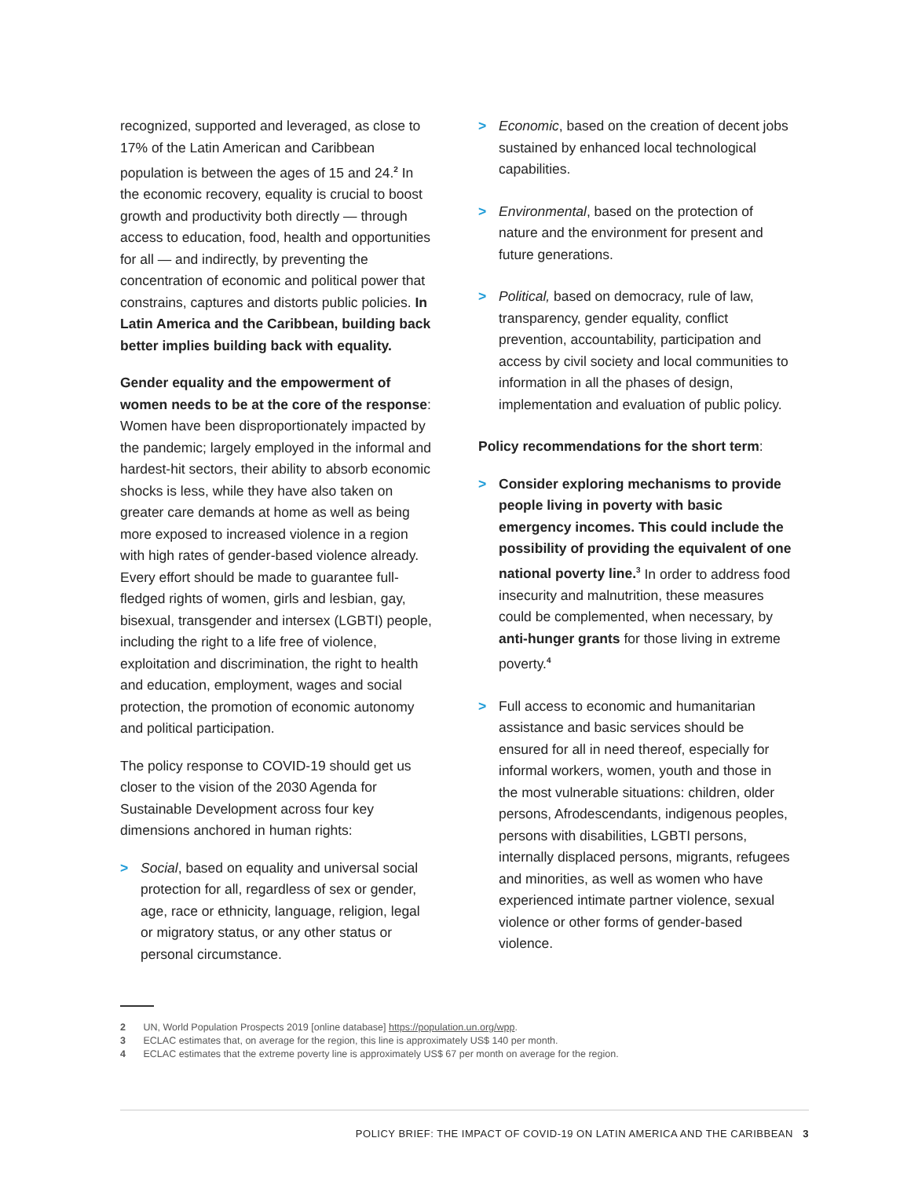recognized, supported and leveraged, as close to 17% of the Latin American and Caribbean population is between the ages of 15 and 24.<sup>2</sup> In the economic recovery, equality is crucial to boost growth and productivity both directly — through access to education, food, health and opportunities for all — and indirectly, by preventing the concentration of economic and political power that constrains, captures and distorts public policies. In Latin America and the Caribbean, building back better implies building back with equality.
Gender equality and the empowerment of women needs to be at the core of the response: Women have been disproportionately impacted by the pandemic; largely employed in the informal and hardest-hit sectors, their ability to absorb economic shocks is less, while they have also taken on greater care demands at home as well as being more exposed to increased violence in a region with high rates of gender-based violence already. Every effort should be made to guarantee full-fledged rights of women, girls and lesbian, gay, bisexual, transgender and intersex (LGBTI) people, including the right to a life free of violence, exploitation and discrimination, the right to health and education, employment, wages and social protection, the promotion of economic autonomy and political participation.
The policy response to COVID-19 should get us closer to the vision of the 2030 Agenda for Sustainable Development across four key dimensions anchored in human rights:
> Social, based on equality and universal social protection for all, regardless of sex or gender, age, race or ethnicity, language, religion, legal or migratory status, or any other status or personal circumstance.
> Economic, based on the creation of decent jobs sustained by enhanced local technological capabilities.
> Environmental, based on the protection of nature and the environment for present and future generations.
> Political, based on democracy, rule of law, transparency, gender equality, conflict prevention, accountability, participation and access by civil society and local communities to information in all the phases of design, implementation and evaluation of public policy.
Policy recommendations for the short term:
> Consider exploring mechanisms to provide people living in poverty with basic emergency incomes. This could include the possibility of providing the equivalent of one national poverty line.<sup>3</sup> In order to address food insecurity and malnutrition, these measures could be complemented, when necessary, by anti-hunger grants for those living in extreme poverty.<sup>4</sup>
> Full access to economic and humanitarian assistance and basic services should be ensured for all in need thereof, especially for informal workers, women, youth and those in the most vulnerable situations: children, older persons, Afrodescendants, indigenous peoples, persons with disabilities, LGBTI persons, internally displaced persons, migrants, refugees and minorities, as well as women who have experienced intimate partner violence, sexual violence or other forms of gender-based violence.
2 UN, World Population Prospects 2019 [online database] https://population.un.org/wpp.
3 ECLAC estimates that, on average for the region, this line is approximately US$ 140 per month.
4 ECLAC estimates that the extreme poverty line is approximately US$ 67 per month on average for the region.
POLICY BRIEF: THE IMPACT OF COVID-19 ON LATIN AMERICA AND THE CARIBBEAN 3